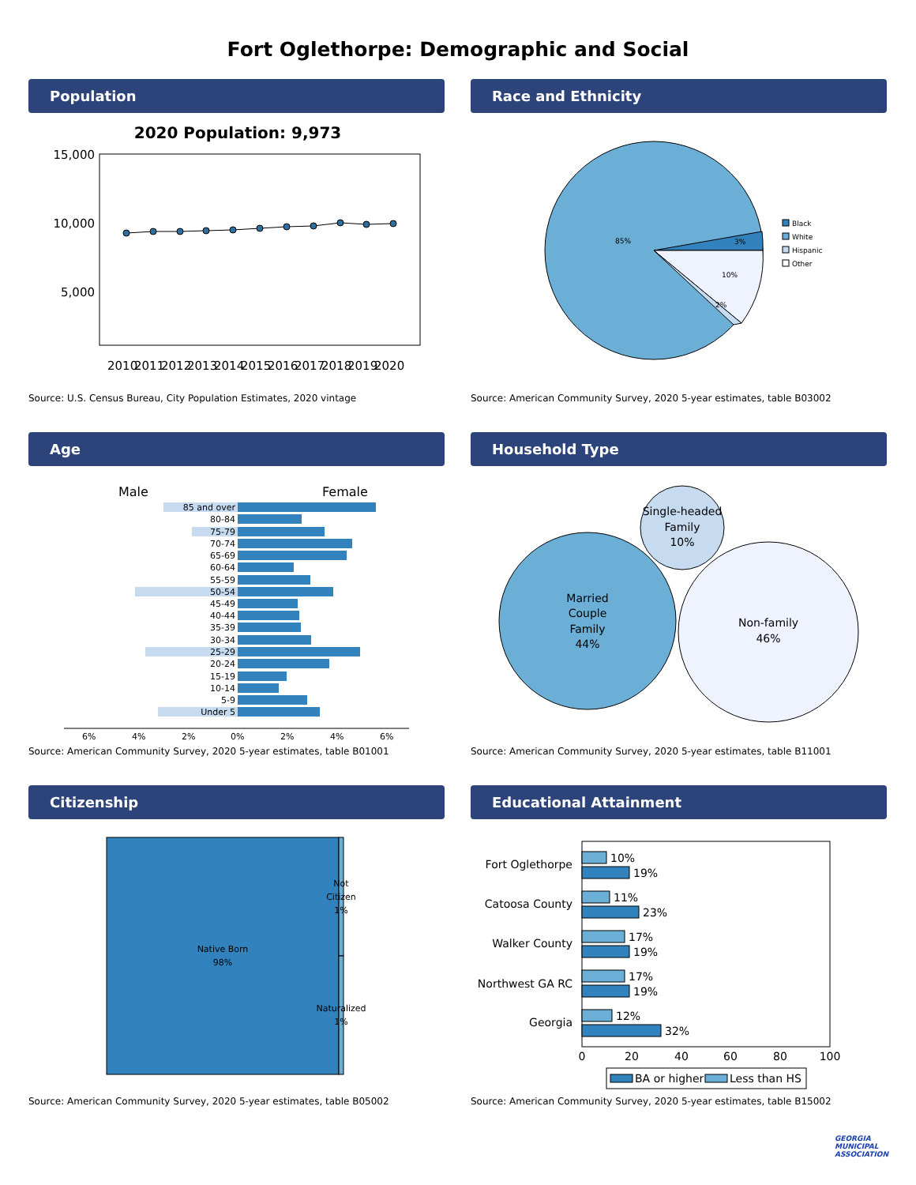Fort Oglethorpe: Demographic and Social
Population
2020 Population: 9,973
15,000
10,000
5,000
2010
2011
2012
2013
2014
2015
2016
2017
2018
2019
2020
Source: U.S. Census Bureau, City Population Estimates, 2020 vintage
Race and Ethnicity
85%
3%
10%
2%
Black
White
Hispanic
Other
Source: American Community Survey, 2020 5-year estimates, table B03002
Age
Male
Female
85 and over
80-84
75-79
70-74
65-69
60-64
55-59
50-54
45-49
40-44
35-39
30-34
25-29
20-24
15-19
10-14
5-9
Under 5
6%
4%
2%
0%
2%
4%
6%
Source: American Community Survey, 2020 5-year estimates, table B01001
Household Type
Married
Couple
Family
44%
Single-headed
Family
10%
Non-family
46%
Source: American Community Survey, 2020 5-year estimates, table B11001
Citizenship
Native Born
98%
Not
Citizen
1%
Naturalized
1%
Source: American Community Survey, 2020 5-year estimates, table B05002
Educational Attainment
Fort Oglethorpe
Catoosa County
Walker County
Northwest GA RC
Georgia
10%
19%
11%
23%
17%
19%
17%
19%
12%
32%
0
20
40
60
80
100
BA or higher
Less than HS
Source: American Community Survey, 2020 5-year estimates, table B15002
GEORGIA
MUNICIPAL
ASSOCIATION